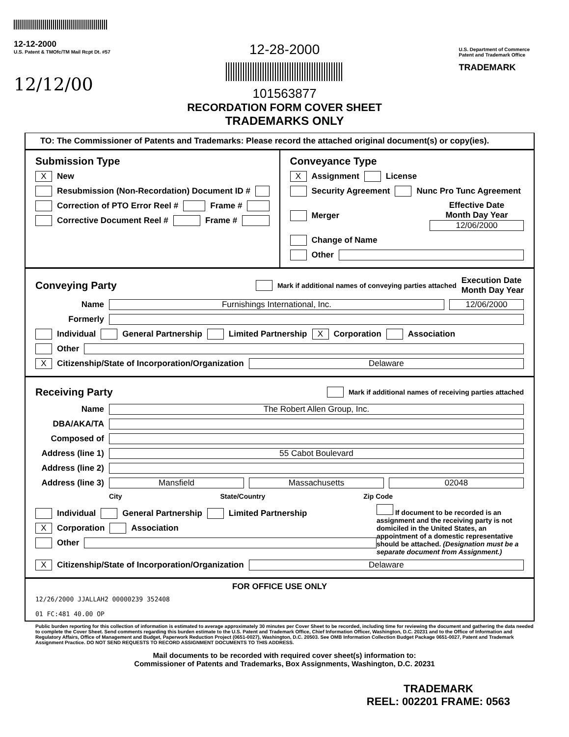12-12-2000
U.S. Patent & TMOfc/TM Mail Rcpt Dt. #57
12/12/00
12-28-2000
101563877
RECORDATION FORM COVER SHEET
TRADEMARKS ONLY
U.S. Department of Commerce
Patent and Trademark Office
TRADEMARK
TO: The Commissioner of Patents and Trademarks: Please record the attached original document(s) or copy(ies).
Submission Type
X New
Resubmission (Non-Recordation) Document ID #
Correction of PTO Error Reel # Frame #
Corrective Document Reel # Frame #
Conveyance Type
X Assignment License
Security Agreement Nunc Pro Tunc Agreement
Merger Effective Date
Month Day Year
12/06/2000
Change of Name
Other
Conveying Party
Mark if additional names of conveying parties attached Execution Date
Month Day Year
Name Furnishings International, Inc. 12/06/2000
Formerly
Individual General Partnership Limited Partnership X Corporation Association
Other
X Citizenship/State of Incorporation/Organization Delaware
Receiving Party
Mark if additional names of receiving parties attached
Name The Robert Allen Group, Inc.
DBA/AKA/TA
Composed of
Address (line 1) 55 Cabot Boulevard
Address (line 2)
Address (line 3) Mansfield Massachusetts 02048
City State/Country Zip Code
Individual General Partnership Limited Partnership
X Corporation Association
Other
If document to be recorded is an assignment and the receiving party is not domiciled in the United States, an appointment of a domestic representative should be attached. (Designation must be a separate document from Assignment.)
X Citizenship/State of Incorporation/Organization Delaware
FOR OFFICE USE ONLY
12/26/2000 JJALLAH2 00000239 352408
01 FC:481 40.00 OP
Public burden reporting for this collection of information is estimated to average approximately 30 minutes per Cover Sheet to be recorded, including time for reviewing the document and gathering the data needed to complete the Cover Sheet. Send comments regarding this burden estimate to the U.S. Patent and Trademark Office, Chief Information Officer, Washington, D.C. 20231 and to the Office of Information and Regulatory Affairs, Office of Management and Budget, Paperwork Reduction Project (0651-0027), Washington, D.C. 20503. See OMB Information Collection Budget Package 0651-0027, Patent and Trademark Assignment Practice. DO NOT SEND REQUESTS TO RECORD ASSIGNMENT DOCUMENTS TO THIS ADDRESS.
Mail documents to be recorded with required cover sheet(s) information to:
Commissioner of Patents and Trademarks, Box Assignments, Washington, D.C. 20231
TRADEMARK
REEL: 002201 FRAME: 0563